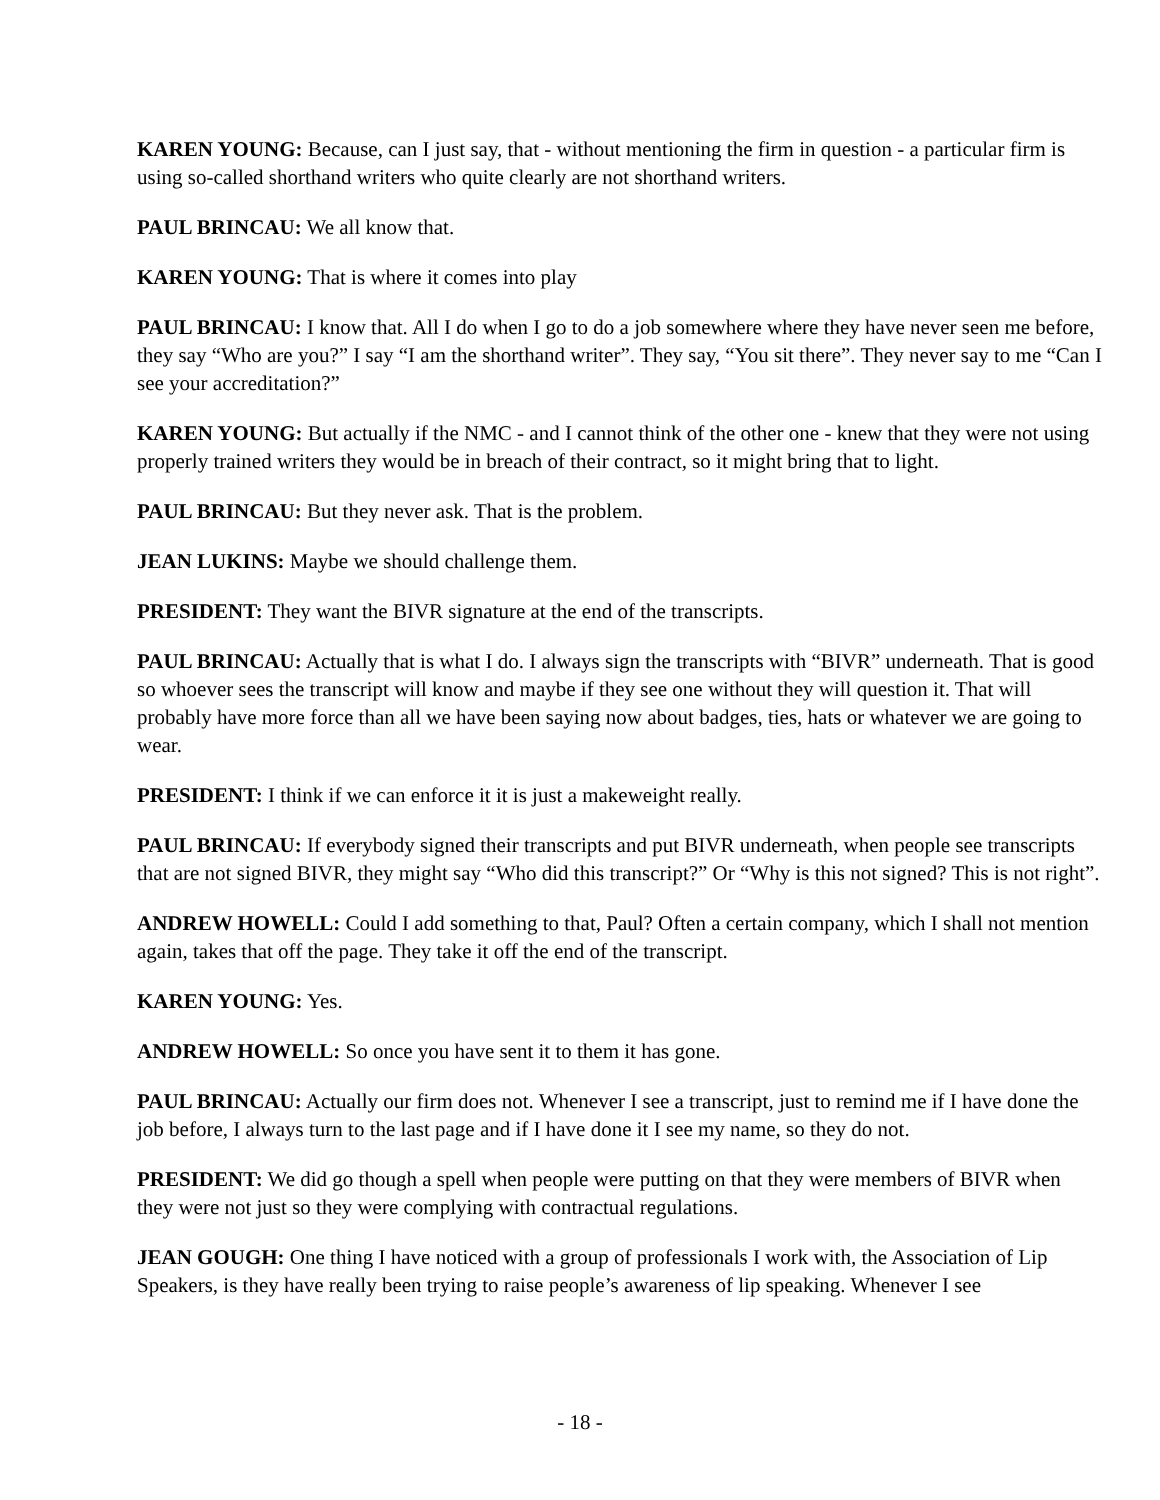KAREN YOUNG: Because, can I just say, that - without mentioning the firm in question - a particular firm is using so-called shorthand writers who quite clearly are not shorthand writers.
PAUL BRINCAU: We all know that.
KAREN YOUNG: That is where it comes into play
PAUL BRINCAU: I know that. All I do when I go to do a job somewhere where they have never seen me before, they say “Who are you?” I say “I am the shorthand writer”. They say, “You sit there”. They never say to me “Can I see your accreditation?”
KAREN YOUNG: But actually if the NMC - and I cannot think of the other one - knew that they were not using properly trained writers they would be in breach of their contract, so it might bring that to light.
PAUL BRINCAU: But they never ask. That is the problem.
JEAN LUKINS: Maybe we should challenge them.
PRESIDENT: They want the BIVR signature at the end of the transcripts.
PAUL BRINCAU: Actually that is what I do. I always sign the transcripts with “BIVR” underneath. That is good so whoever sees the transcript will know and maybe if they see one without they will question it. That will probably have more force than all we have been saying now about badges, ties, hats or whatever we are going to wear.
PRESIDENT: I think if we can enforce it it is just a makeweight really.
PAUL BRINCAU: If everybody signed their transcripts and put BIVR underneath, when people see transcripts that are not signed BIVR, they might say “Who did this transcript?” Or “Why is this not signed? This is not right”.
ANDREW HOWELL: Could I add something to that, Paul? Often a certain company, which I shall not mention again, takes that off the page. They take it off the end of the transcript.
KAREN YOUNG: Yes.
ANDREW HOWELL: So once you have sent it to them it has gone.
PAUL BRINCAU: Actually our firm does not. Whenever I see a transcript, just to remind me if I have done the job before, I always turn to the last page and if I have done it I see my name, so they do not.
PRESIDENT: We did go though a spell when people were putting on that they were members of BIVR when they were not just so they were complying with contractual regulations.
JEAN GOUGH: One thing I have noticed with a group of professionals I work with, the Association of Lip Speakers, is they have really been trying to raise people’s awareness of lip speaking. Whenever I see
- 18 -